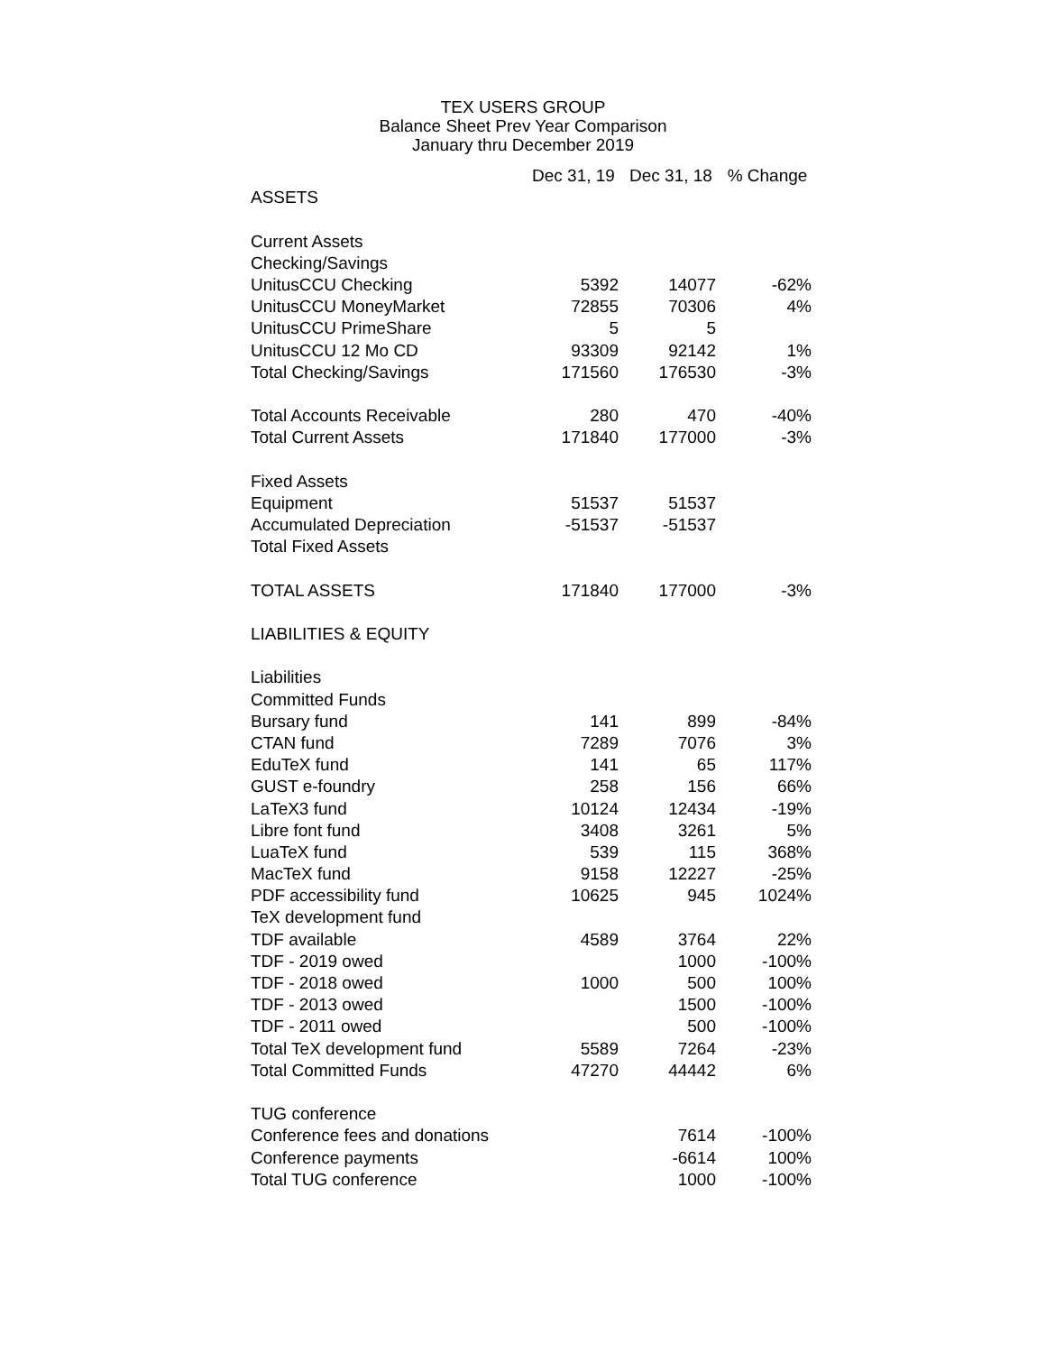TEX USERS GROUP
Balance Sheet Prev Year Comparison
January thru December 2019
| | Dec 31, 19 | Dec 31, 18 | % Change |
| ASSETS | | | |
| Current Assets | | | |
| Checking/Savings | | | |
| UnitusCCU Checking | 5392 | 14077 | -62% |
| UnitusCCU MoneyMarket | 72855 | 70306 | 4% |
| UnitusCCU PrimeShare | 5 | 5 | |
| UnitusCCU 12 Mo CD | 93309 | 92142 | 1% |
| Total Checking/Savings | 171560 | 176530 | -3% |
| Total Accounts Receivable | 280 | 470 | -40% |
| Total Current Assets | 171840 | 177000 | -3% |
| Fixed Assets | | | |
| Equipment | 51537 | 51537 | |
| Accumulated Depreciation | -51537 | -51537 | |
| Total Fixed Assets | | | |
| TOTAL ASSETS | 171840 | 177000 | -3% |
| LIABILITIES & EQUITY | | | |
| Liabilities | | | |
| Committed Funds | | | |
| Bursary fund | 141 | 899 | -84% |
| CTAN fund | 7289 | 7076 | 3% |
| EduTeX fund | 141 | 65 | 117% |
| GUST e-foundry | 258 | 156 | 66% |
| LaTeX3 fund | 10124 | 12434 | -19% |
| Libre font fund | 3408 | 3261 | 5% |
| LuaTeX fund | 539 | 115 | 368% |
| MacTeX fund | 9158 | 12227 | -25% |
| PDF accessibility fund | 10625 | 945 | 1024% |
| TeX development fund | | | |
| TDF available | 4589 | 3764 | 22% |
| TDF - 2019 owed | | 1000 | -100% |
| TDF - 2018 owed | 1000 | 500 | 100% |
| TDF - 2013 owed | | 1500 | -100% |
| TDF - 2011 owed | | 500 | -100% |
| Total TeX development fund | 5589 | 7264 | -23% |
| Total Committed Funds | 47270 | 44442 | 6% |
| TUG conference | | | |
| Conference fees and donations | | 7614 | -100% |
| Conference payments | | -6614 | 100% |
| Total TUG conference | | 1000 | -100% |